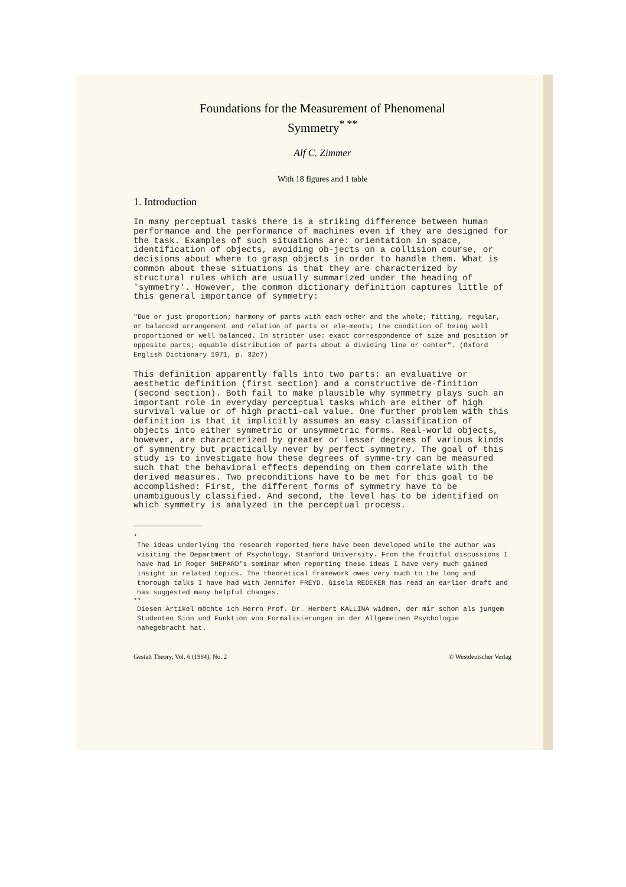Foundations for the Measurement of Phenomenal
Symmetry<sup>* **</sup>
Alf C. Zimmer
With 18 figures and 1 table
1. Introduction
In many perceptual tasks there is a striking difference between human performance and the performance of machines even if they are designed for the task. Examples of such situations are: orientation in space, identification of objects, avoiding ob-jects on a collision course, or decisions about where to grasp objects in order to handle them. What is common about these situations is that they are characterized by structural rules which are usually summarized under the heading of 'symmetry'. However, the common dictionary definition captures little of this general importance of symmetry:
"Due or just proportion; harmony of parts with each other and the whole; fitting, regular, or balanced arrangement and relation of parts or ele-ments; the condition of being well proportioned or well balanced. In stricter use: exact correspondence of size and position of opposite parts; equable distribution of parts about a dividing line or center". (Oxford English Dictionary 1971, p. 32o7)
This definition apparently falls into two parts: an evaluative or aesthetic definition (first section) and a constructive de-finition (second section). Both fail to make plausible why symmetry plays such an important role in everyday perceptual tasks which are either of high survival value or of high practi-cal value. One further problem with this definition is that it implicitly assumes an easy classification of objects into either symmetric or unsymmetric forms. Real-world objects, however, are characterized by greater or lesser degrees of various kinds of symmentry but practically never by perfect symmetry. The goal of this study is to investigate how these degrees of symme-try can be measured such that the behavioral effects depending on them correlate with the derived measures. Two preconditions have to be met for this goal to be accomplished: First, the different forms of symmetry have to be unambiguously classified. And second, the level has to be identified on which symmetry is analyzed in the perceptual process.
*
The ideas underlying the research reported here have been developed while the author was visiting the Department of Psychology, Stanford University. From the fruitful discussions I have had in Roger SHEPARD's seminar when reporting these ideas I have very much gained insight in related topics. The theoretical framework owes very much to the long and thorough talks I have had with Jennifer FREYD. Gisela REDEKER has read an earlier draft and has suggested many helpful changes.
**
Diesen Artikel möchte ich Herrn Prof. Dr. Herbert KALLINA widmen, der mir schon als jungem Studenten Sinn und Funktion von Formalisierungen in der Allgemeinen Psychologie nahegebracht hat.
Gestalt Theory, Vol. 6 (1984), No. 2 © Westdeutscher Verlag